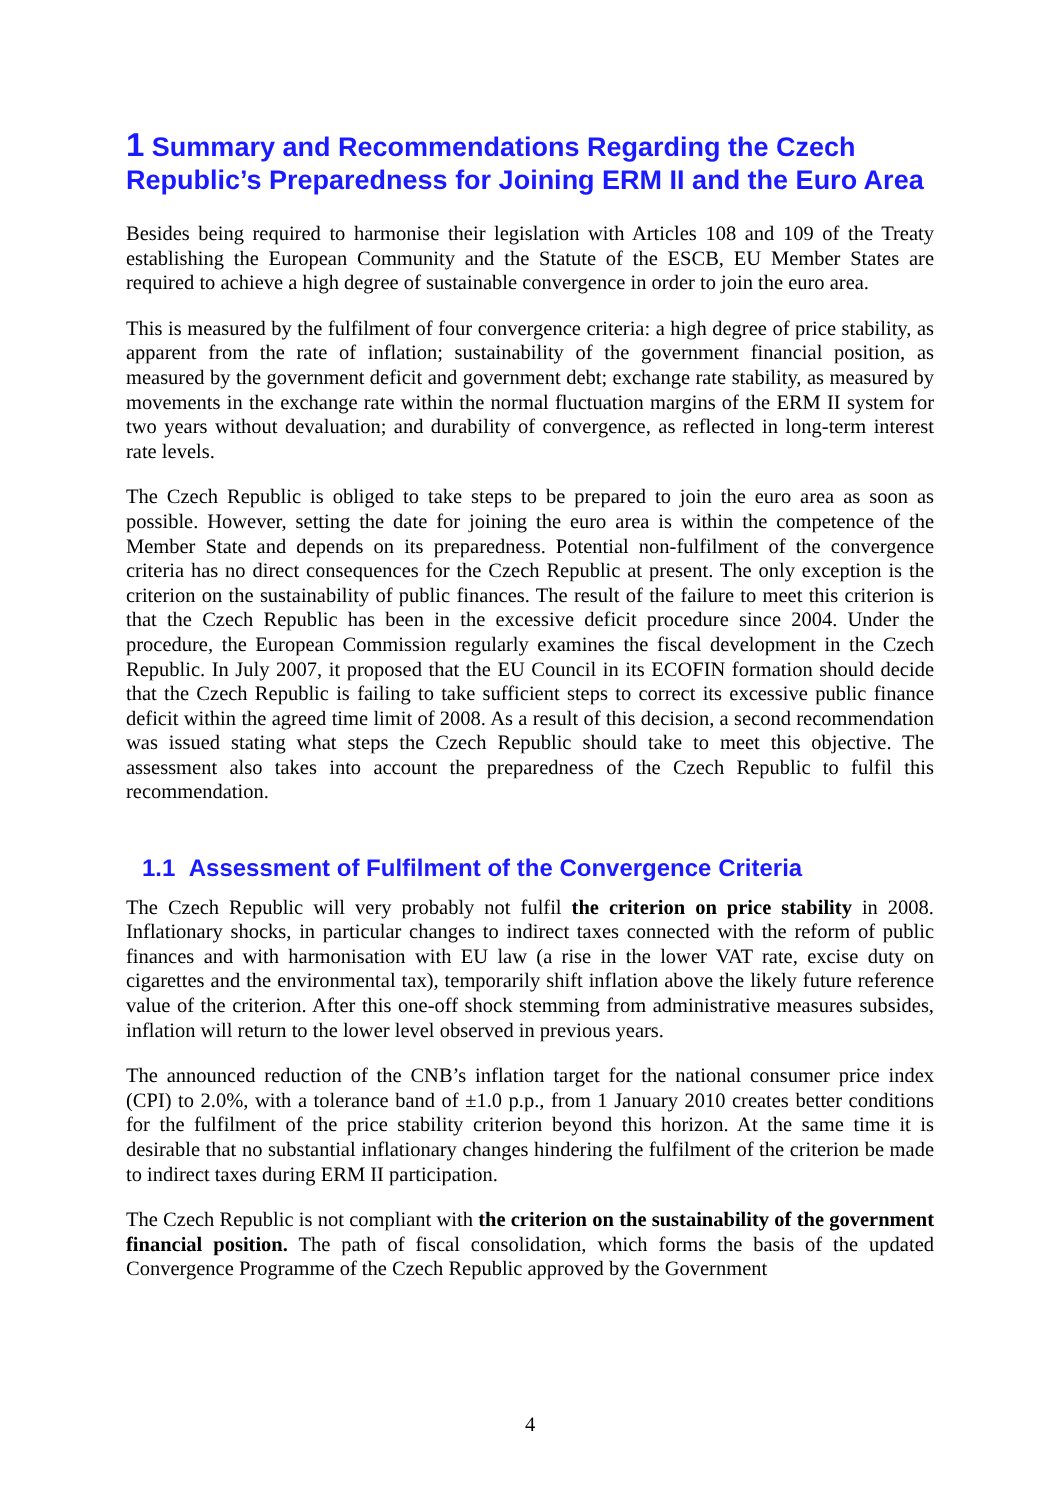1 Summary and Recommendations Regarding the Czech Republic’s Preparedness for Joining ERM II and the Euro Area
Besides being required to harmonise their legislation with Articles 108 and 109 of the Treaty establishing the European Community and the Statute of the ESCB, EU Member States are required to achieve a high degree of sustainable convergence in order to join the euro area.
This is measured by the fulfilment of four convergence criteria: a high degree of price stability, as apparent from the rate of inflation; sustainability of the government financial position, as measured by the government deficit and government debt; exchange rate stability, as measured by movements in the exchange rate within the normal fluctuation margins of the ERM II system for two years without devaluation; and durability of convergence, as reflected in long-term interest rate levels.
The Czech Republic is obliged to take steps to be prepared to join the euro area as soon as possible. However, setting the date for joining the euro area is within the competence of the Member State and depends on its preparedness. Potential non-fulfilment of the convergence criteria has no direct consequences for the Czech Republic at present. The only exception is the criterion on the sustainability of public finances. The result of the failure to meet this criterion is that the Czech Republic has been in the excessive deficit procedure since 2004. Under the procedure, the European Commission regularly examines the fiscal development in the Czech Republic. In July 2007, it proposed that the EU Council in its ECOFIN formation should decide that the Czech Republic is failing to take sufficient steps to correct its excessive public finance deficit within the agreed time limit of 2008. As a result of this decision, a second recommendation was issued stating what steps the Czech Republic should take to meet this objective. The assessment also takes into account the preparedness of the Czech Republic to fulfil this recommendation.
1.1 Assessment of Fulfilment of the Convergence Criteria
The Czech Republic will very probably not fulfil the criterion on price stability in 2008. Inflationary shocks, in particular changes to indirect taxes connected with the reform of public finances and with harmonisation with EU law (a rise in the lower VAT rate, excise duty on cigarettes and the environmental tax), temporarily shift inflation above the likely future reference value of the criterion. After this one-off shock stemming from administrative measures subsides, inflation will return to the lower level observed in previous years.
The announced reduction of the CNB’s inflation target for the national consumer price index (CPI) to 2.0%, with a tolerance band of ±1.0 p.p., from 1 January 2010 creates better conditions for the fulfilment of the price stability criterion beyond this horizon. At the same time it is desirable that no substantial inflationary changes hindering the fulfilment of the criterion be made to indirect taxes during ERM II participation.
The Czech Republic is not compliant with the criterion on the sustainability of the government financial position. The path of fiscal consolidation, which forms the basis of the updated Convergence Programme of the Czech Republic approved by the Government
4